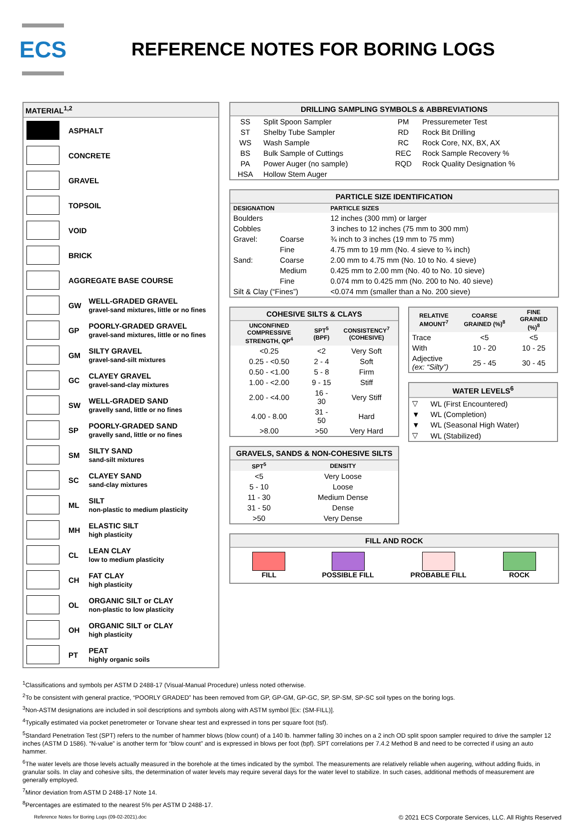ECS
REFERENCE NOTES FOR BORING LOGS
MATERIAL<sup>1,2</sup>
| | ASPHALT | |
| | CONCRETE | |
| | GRAVEL | |
| | TOPSOIL | |
| | VOID | |
| | BRICK | |
| | AGGREGATE BASE COURSE | |
| | GW | WELL-GRADED GRAVEL gravel-sand mixtures, little or no fines |
| | GP | POORLY-GRADED GRAVEL gravel-sand mixtures, little or no fines |
| | GM | SILTY GRAVEL gravel-sand-silt mixtures |
| | GC | CLAYEY GRAVEL gravel-sand-clay mixtures |
| | SW | WELL-GRADED SAND gravelly sand, little or no fines |
| | SP | POORLY-GRADED SAND gravelly sand, little or no fines |
| | SM | SILTY SAND sand-silt mixtures |
| | SC | CLAYEY SAND sand-clay mixtures |
| | ML | SILT non-plastic to medium plasticity |
| | MH | ELASTIC SILT high plasticity |
| | CL | LEAN CLAY low to medium plasticity |
| | CH | FAT CLAY high plasticity |
| | OL | ORGANIC SILT or CLAY non-plastic to low plasticity |
| | OH | ORGANIC SILT or CLAY high plasticity |
| | PT | PEAT highly organic soils |
DRILLING SAMPLING SYMBOLS & ABBREVIATIONS
| SS | Split Spoon Sampler | PM | Pressuremeter Test |
| ST | Shelby Tube Sampler | RD | Rock Bit Drilling |
| WS | Wash Sample | RC | Rock Core, NX, BX, AX |
| BS | Bulk Sample of Cuttings | REC | Rock Sample Recovery % |
| PA | Power Auger (no sample) | RQD | Rock Quality Designation % |
| HSA | Hollow Stem Auger | | |
PARTICLE SIZE IDENTIFICATION
| DESIGNATION | | PARTICLE SIZES |
| --- | --- | --- |
| Boulders | | 12 inches (300 mm) or larger |
| Cobbles | | 3 inches to 12 inches (75 mm to 300 mm) |
| Gravel: | Coarse | ¾ inch to 3 inches (19 mm to 75 mm) |
| | Fine | 4.75 mm to 19 mm (No. 4 sieve to ¾ inch) |
| Sand: | Coarse | 2.00 mm to 4.75 mm (No. 10 to No. 4 sieve) |
| | Medium | 0.425 mm to 2.00 mm (No. 40 to No. 10 sieve) |
| | Fine | 0.074 mm to 0.425 mm (No. 200 to No. 40 sieve) |
| Silt & Clay (“Fines”) | | <0.074 mm (smaller than a No. 200 sieve) |
COHESIVE SILTS & CLAYS
| UNCONFINED COMPRESSIVE STRENGTH, QP<sup>4</sup> | SPT<sup>5</sup> (BPF) | CONSISTENCY<sup>7</sup> (COHESIVE) |
| --- | --- | --- |
| <0.25 | <2 | Very Soft |
| 0.25 - <0.50 | 2 - 4 | Soft |
| 0.50 - <1.00 | 5 - 8 | Firm |
| 1.00 - <2.00 | 9 - 15 | Stiff |
| 2.00 - <4.00 | 16 - 30 | Very Stiff |
| 4.00 - 8.00 | 31 - 50 | Hard |
| >8.00 | >50 | Very Hard |
GRAVELS, SANDS & NON-COHESIVE SILTS
| SPT<sup>5</sup> | DENSITY |
| --- | --- |
| <5 | Very Loose |
| 5 - 10 | Loose |
| 11 - 30 | Medium Dense |
| 31 - 50 | Dense |
| >50 | Very Dense |
| RELATIVE AMOUNT<sup>7</sup> | COARSE GRAINED (%)<sup>8</sup> | FINE GRAINED (%)<sup>8</sup> |
| --- | --- | --- |
| Trace | <5 | <5 |
| With | 10 - 20 | 10 - 25 |
| Adjective (ex: “Silty”) | 25 - 45 | 30 - 45 |
WATER LEVELS<sup>6</sup>
| ▽ | WL (First Encountered) |
| ▼ | WL (Completion) |
| ▼ | WL (Seasonal High Water) |
| ▽ | WL (Stabilized) |
FILL AND ROCK
FILL POSSIBLE FILL PROBABLE FILL ROCK
<sup>1</sup> Classifications and symbols per ASTM D 2488-17 (Visual-Manual Procedure) unless noted otherwise.
<sup>2</sup> To be consistent with general practice, “POORLY GRADED” has been removed from GP, GP-GM, GP-GC, SP, SP-SM, SP-SC soil types on the boring logs.
<sup>3</sup> Non-ASTM designations are included in soil descriptions and symbols along with ASTM symbol [Ex: (SM-FILL)].
<sup>4</sup> Typically estimated via pocket penetrometer or Torvane shear test and expressed in tons per square foot (tsf).
<sup>5</sup> Standard Penetration Test (SPT) refers to the number of hammer blows (blow count) of a 140 lb. hammer falling 30 inches on a 2 inch OD split spoon sampler required to drive the sampler 12 inches (ASTM D 1586). “N-value” is another term for “blow count” and is expressed in blows per foot (bpf). SPT correlations per 7.4.2 Method B and need to be corrected if using an auto hammer.
<sup>6</sup> The water levels are those levels actually measured in the borehole at the times indicated by the symbol. The measurements are relatively reliable when augering, without adding fluids, in granular soils. In clay and cohesive silts, the determination of water levels may require several days for the water level to stabilize. In such cases, additional methods of measurement are generally employed.
<sup>7</sup> Minor deviation from ASTM D 2488-17 Note 14.
<sup>8</sup> Percentages are estimated to the nearest 5% per ASTM D 2488-17.
Reference Notes for Boring Logs (09-02-2021).doc © 2021 ECS Corporate Services, LLC. All Rights Reserved